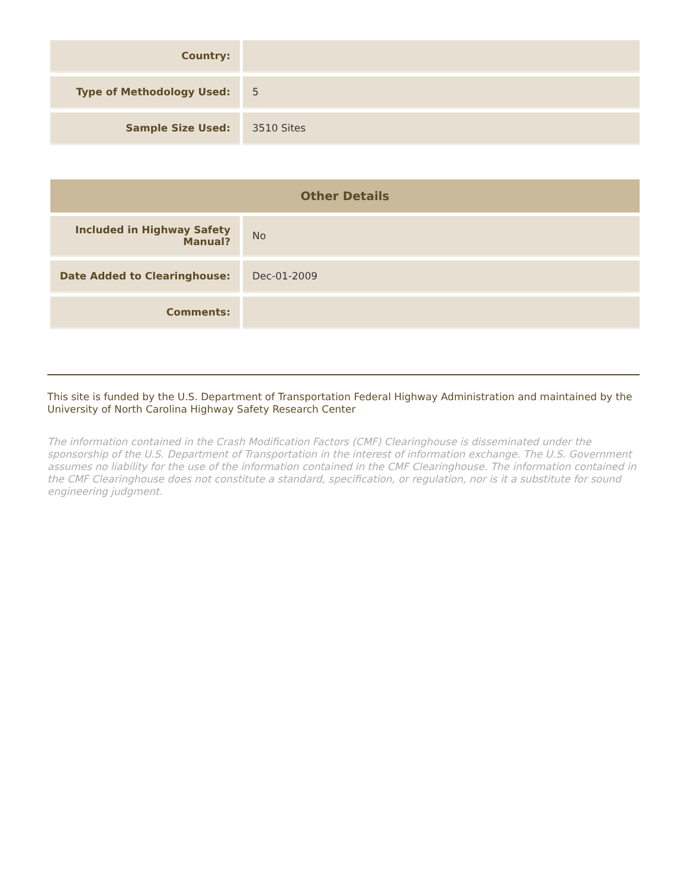| Country: | |
| Type of Methodology Used: | 5 |
| Sample Size Used: | 3510 Sites |
| Other Details | |
| --- | --- |
| Included in Highway Safety Manual? | No |
| Date Added to Clearinghouse: | Dec-01-2009 |
| Comments: | |
This site is funded by the U.S. Department of Transportation Federal Highway Administration and maintained by the University of North Carolina Highway Safety Research Center
The information contained in the Crash Modification Factors (CMF) Clearinghouse is disseminated under the sponsorship of the U.S. Department of Transportation in the interest of information exchange. The U.S. Government assumes no liability for the use of the information contained in the CMF Clearinghouse. The information contained in the CMF Clearinghouse does not constitute a standard, specification, or regulation, nor is it a substitute for sound engineering judgment.